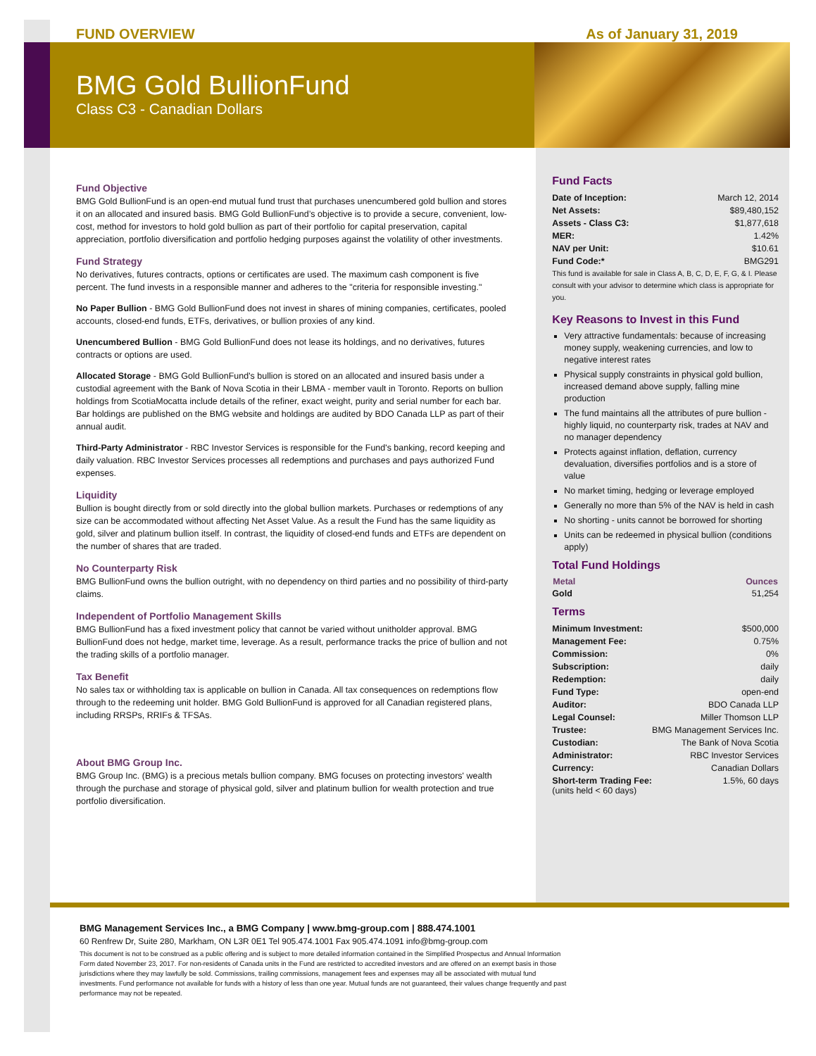FUND OVERVIEW As of January 31, 2019
BMG Gold BullionFund
Class C3 - Canadian Dollars
Fund Objective
BMG Gold BullionFund is an open-end mutual fund trust that purchases unencumbered gold bullion and stores it on an allocated and insured basis. BMG Gold BullionFund’s objective is to provide a secure, convenient, low-cost, method for investors to hold gold bullion as part of their portfolio for capital preservation, capital appreciation, portfolio diversification and portfolio hedging purposes against the volatility of other investments.
Fund Strategy
No derivatives, futures contracts, options or certificates are used. The maximum cash component is five percent. The fund invests in a responsible manner and adheres to the "criteria for responsible investing."
No Paper Bullion - BMG Gold BullionFund does not invest in shares of mining companies, certificates, pooled accounts, closed-end funds, ETFs, derivatives, or bullion proxies of any kind.
Unencumbered Bullion - BMG Gold BullionFund does not lease its holdings, and no derivatives, futures contracts or options are used.
Allocated Storage - BMG Gold BullionFund's bullion is stored on an allocated and insured basis under a custodial agreement with the Bank of Nova Scotia in their LBMA - member vault in Toronto. Reports on bullion holdings from ScotiaMocatta include details of the refiner, exact weight, purity and serial number for each bar. Bar holdings are published on the BMG website and holdings are audited by BDO Canada LLP as part of their annual audit.
Third-Party Administrator - RBC Investor Services is responsible for the Fund's banking, record keeping and daily valuation. RBC Investor Services processes all redemptions and purchases and pays authorized Fund expenses.
Liquidity
Bullion is bought directly from or sold directly into the global bullion markets. Purchases or redemptions of any size can be accommodated without affecting Net Asset Value. As a result the Fund has the same liquidity as gold, silver and platinum bullion itself. In contrast, the liquidity of closed-end funds and ETFs are dependent on the number of shares that are traded.
No Counterparty Risk
BMG BullionFund owns the bullion outright, with no dependency on third parties and no possibility of third-party claims.
Independent of Portfolio Management Skills
BMG BullionFund has a fixed investment policy that cannot be varied without unitholder approval. BMG BullionFund does not hedge, market time, leverage. As a result, performance tracks the price of bullion and not the trading skills of a portfolio manager.
Tax Benefit
No sales tax or withholding tax is applicable on bullion in Canada. All tax consequences on redemptions flow through to the redeeming unit holder. BMG Gold BullionFund is approved for all Canadian registered plans, including RRSPs, RRIFs & TFSAs.
About BMG Group Inc.
BMG Group Inc. (BMG) is a precious metals bullion company. BMG focuses on protecting investors' wealth through the purchase and storage of physical gold, silver and platinum bullion for wealth protection and true portfolio diversification.
Fund Facts
| Date of Inception: | March 12, 2014 |
| Net Assets: | $89,480,152 |
| Assets - Class C3: | $1,877,618 |
| MER: | 1.42% |
| NAV per Unit: | $10.61 |
| Fund Code:* | BMG291 |
This fund is available for sale in Class A, B, C, D, E, F, G, & I. Please consult with your advisor to determine which class is appropriate for you.
Key Reasons to Invest in this Fund
Very attractive fundamentals: because of increasing money supply, weakening currencies, and low to negative interest rates
Physical supply constraints in physical gold bullion, increased demand above supply, falling mine production
The fund maintains all the attributes of pure bullion - highly liquid, no counterparty risk, trades at NAV and no manager dependency
Protects against inflation, deflation, currency devaluation, diversifies portfolios and is a store of value
No market timing, hedging or leverage employed
Generally no more than 5% of the NAV is held in cash
No shorting - units cannot be borrowed for shorting
Units can be redeemed in physical bullion (conditions apply)
Total Fund Holdings
| Metal | Ounces |
| --- | --- |
| Gold | 51,254 |
Terms
| Minimum Investment: | $500,000 |
| Management Fee: | 0.75% |
| Commission: | 0% |
| Subscription: | daily |
| Redemption: | daily |
| Fund Type: | open-end |
| Auditor: | BDO Canada LLP |
| Legal Counsel: | Miller Thomson LLP |
| Trustee: | BMG Management Services Inc. |
| Custodian: | The Bank of Nova Scotia |
| Administrator: | RBC Investor Services |
| Currency: | Canadian Dollars |
| Short-term Trading Fee: (units held < 60 days) | 1.5%, 60 days |
BMG Management Services Inc., a BMG Company | www.bmg-group.com | 888.474.1001
60 Renfrew Dr, Suite 280, Markham, ON L3R 0E1 Tel 905.474.1001 Fax 905.474.1091 info@bmg-group.com
This document is not to be construed as a public offering and is subject to more detailed information contained in the Simplified Prospectus and Annual Information Form dated November 23, 2017. For non-residents of Canada units in the Fund are restricted to accredited investors and are offered on an exempt basis in those jurisdictions where they may lawfully be sold. Commissions, trailing commissions, management fees and expenses may all be associated with mutual fund investments. Fund performance not available for funds with a history of less than one year. Mutual funds are not guaranteed, their values change frequently and past performance may not be repeated.